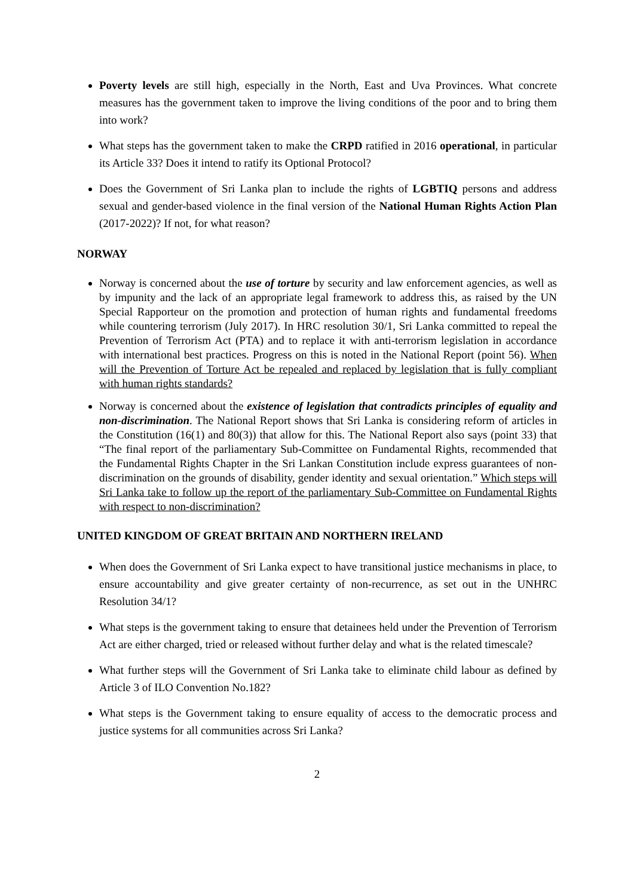Poverty levels are still high, especially in the North, East and Uva Provinces. What concrete measures has the government taken to improve the living conditions of the poor and to bring them into work?
What steps has the government taken to make the CRPD ratified in 2016 operational, in particular its Article 33? Does it intend to ratify its Optional Protocol?
Does the Government of Sri Lanka plan to include the rights of LGBTIQ persons and address sexual and gender-based violence in the final version of the National Human Rights Action Plan (2017-2022)? If not, for what reason?
NORWAY
Norway is concerned about the use of torture by security and law enforcement agencies, as well as by impunity and the lack of an appropriate legal framework to address this, as raised by the UN Special Rapporteur on the promotion and protection of human rights and fundamental freedoms while countering terrorism (July 2017). In HRC resolution 30/1, Sri Lanka committed to repeal the Prevention of Terrorism Act (PTA) and to replace it with anti-terrorism legislation in accordance with international best practices. Progress on this is noted in the National Report (point 56). When will the Prevention of Torture Act be repealed and replaced by legislation that is fully compliant with human rights standards?
Norway is concerned about the existence of legislation that contradicts principles of equality and non-discrimination. The National Report shows that Sri Lanka is considering reform of articles in the Constitution (16(1) and 80(3)) that allow for this. The National Report also says (point 33) that “The final report of the parliamentary Sub-Committee on Fundamental Rights, recommended that the Fundamental Rights Chapter in the Sri Lankan Constitution include express guarantees of non-discrimination on the grounds of disability, gender identity and sexual orientation.” Which steps will Sri Lanka take to follow up the report of the parliamentary Sub-Committee on Fundamental Rights with respect to non-discrimination?
UNITED KINGDOM OF GREAT BRITAIN AND NORTHERN IRELAND
When does the Government of Sri Lanka expect to have transitional justice mechanisms in place, to ensure accountability and give greater certainty of non-recurrence, as set out in the UNHRC Resolution 34/1?
What steps is the government taking to ensure that detainees held under the Prevention of Terrorism Act are either charged, tried or released without further delay and what is the related timescale?
What further steps will the Government of Sri Lanka take to eliminate child labour as defined by Article 3 of ILO Convention No.182?
What steps is the Government taking to ensure equality of access to the democratic process and justice systems for all communities across Sri Lanka?
2